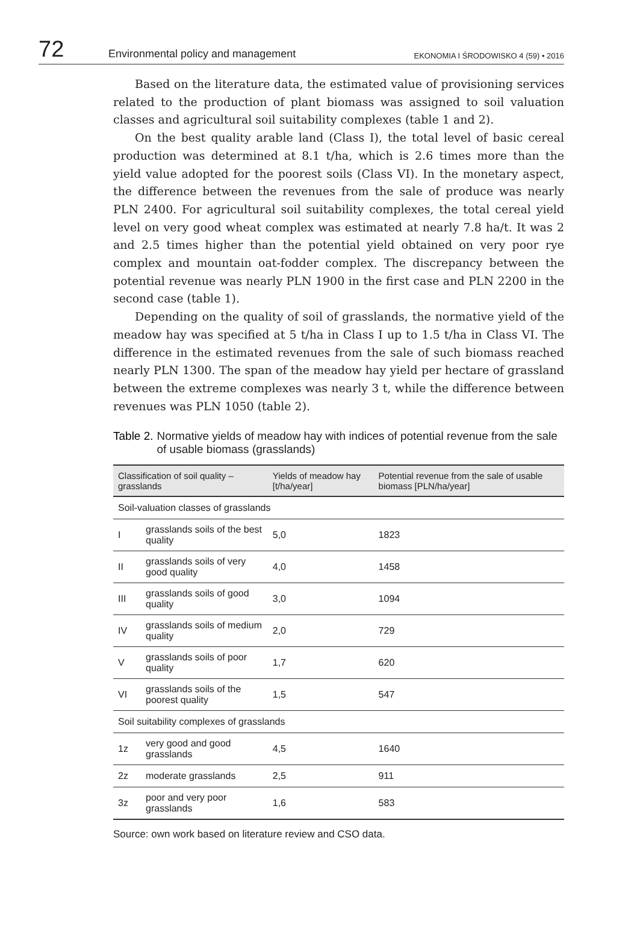72
Environmental policy and management
EKONOMIA I ŚRODOWISKO 4 (59) • 2016
Based on the literature data, the estimated value of provisioning services related to the production of plant biomass was assigned to soil valuation classes and agricultural soil suitability complexes (table 1 and 2).
On the best quality arable land (Class I), the total level of basic cereal production was determined at 8.1 t/ha, which is 2.6 times more than the yield value adopted for the poorest soils (Class VI). In the monetary aspect, the difference between the revenues from the sale of produce was nearly PLN 2400. For agricultural soil suitability complexes, the total cereal yield level on very good wheat complex was estimated at nearly 7.8 ha/t. It was 2 and 2.5 times higher than the potential yield obtained on very poor rye complex and mountain oat-fodder complex. The discrepancy between the potential revenue was nearly PLN 1900 in the first case and PLN 2200 in the second case (table 1).
Depending on the quality of soil of grasslands, the normative yield of the meadow hay was specified at 5 t/ha in Class I up to 1.5 t/ha in Class VI. The difference in the estimated revenues from the sale of such biomass reached nearly PLN 1300. The span of the meadow hay yield per hectare of grassland between the extreme complexes was nearly 3 t, while the difference between revenues was PLN 1050 (table 2).
Table 2. Normative yields of meadow hay with indices of potential revenue from the sale of usable biomass (grasslands)
| Classification of soil quality – grasslands | | Yields of meadow hay [t/ha/year] | Potential revenue from the sale of usable biomass [PLN/ha/year] |
| --- | --- | --- | --- |
| Soil-valuation classes of grasslands | | | |
| I | grasslands soils of the best quality | 5,0 | 1823 |
| II | grasslands soils of very good quality | 4,0 | 1458 |
| III | grasslands soils of good quality | 3,0 | 1094 |
| IV | grasslands soils of medium quality | 2,0 | 729 |
| V | grasslands soils of poor quality | 1,7 | 620 |
| VI | grasslands soils of the poorest quality | 1,5 | 547 |
| Soil suitability complexes of grasslands | | | |
| 1z | very good and good grasslands | 4,5 | 1640 |
| 2z | moderate grasslands | 2,5 | 911 |
| 3z | poor and very poor grasslands | 1,6 | 583 |
Source: own work based on literature review and CSO data.